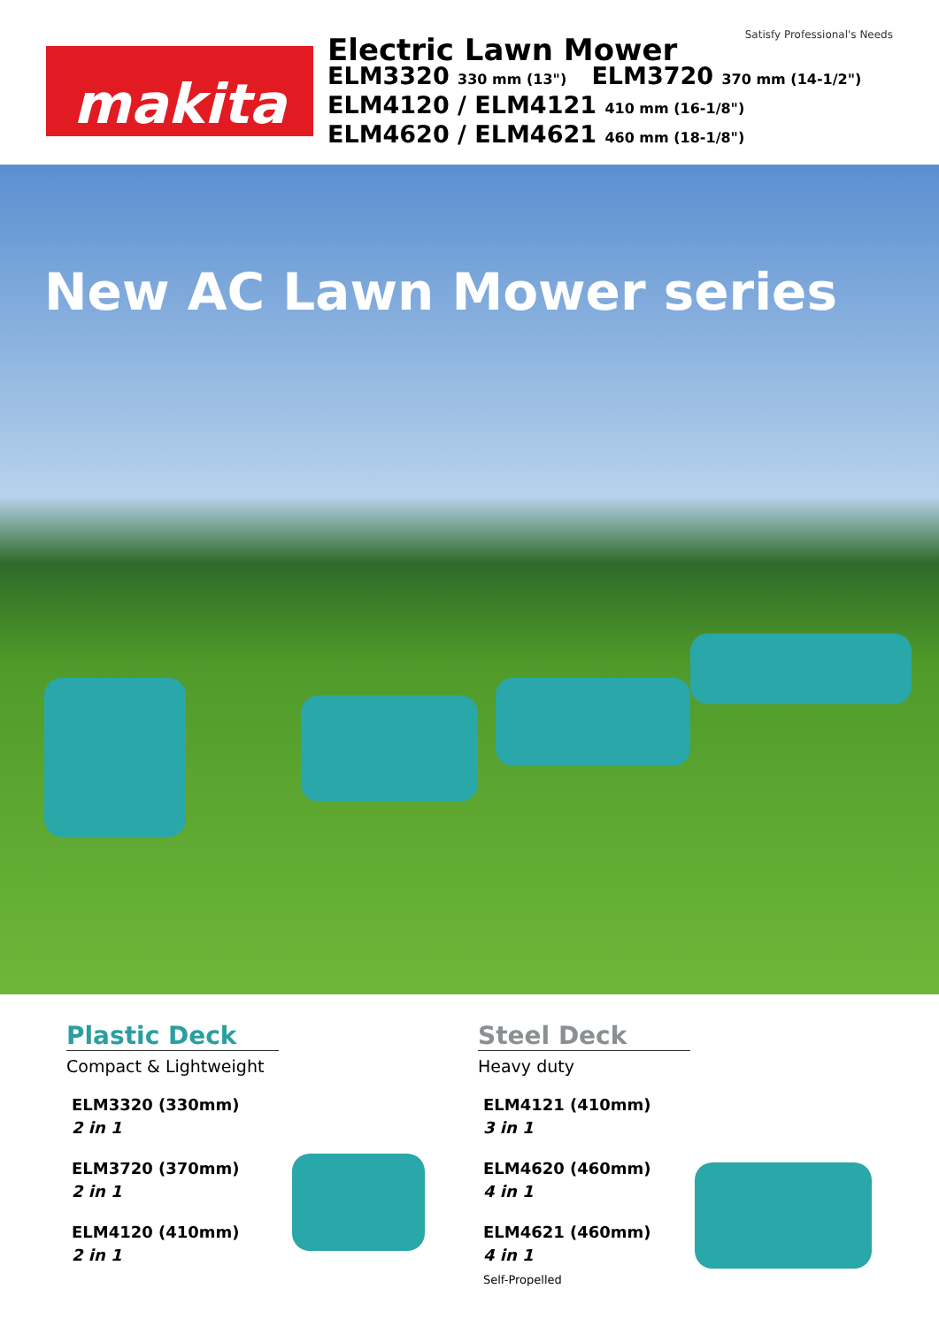Satisfy Professional's Needs
makita
Electric Lawn Mower
ELM3320 330 mm (13") ELM3720 370 mm (14-1/2")
ELM4120 / ELM4121 410 mm (16-1/8")
ELM4620 / ELM4621 460 mm (18-1/8")
New AC Lawn Mower series
Plastic Deck
Compact & Lightweight
ELM3320 (330mm)
2 in 1
ELM3720 (370mm)
2 in 1
ELM4120 (410mm)
2 in 1
Steel Deck
Heavy duty
ELM4121 (410mm)
3 in 1
ELM4620 (460mm)
4 in 1
ELM4621 (460mm)
4 in 1
Self-Propelled